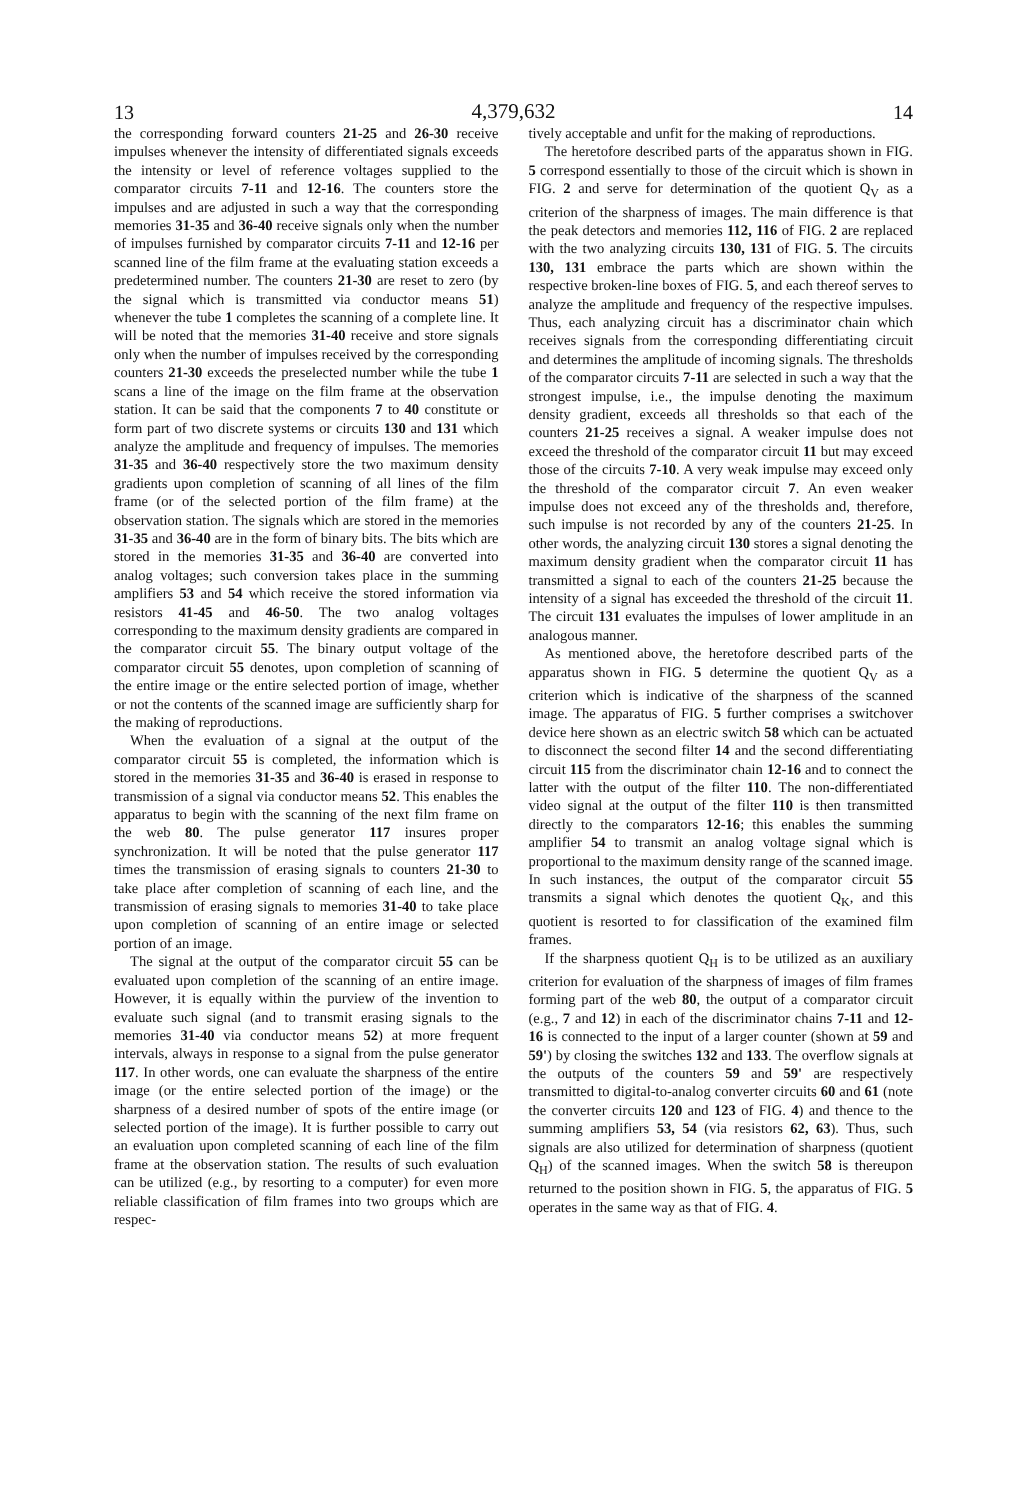13 4,379,632 14
the corresponding forward counters 21-25 and 26-30 receive impulses whenever the intensity of differentiated signals exceeds the intensity or level of reference voltages supplied to the comparator circuits 7-11 and 12-16. The counters store the impulses and are adjusted in such a way that the corresponding memories 31-35 and 36-40 receive signals only when the number of impulses furnished by comparator circuits 7-11 and 12-16 per scanned line of the film frame at the evaluating station exceeds a predetermined number. The counters 21-30 are reset to zero (by the signal which is transmitted via conductor means 51) whenever the tube 1 completes the scanning of a complete line. It will be noted that the memories 31-40 receive and store signals only when the number of impulses received by the corresponding counters 21-30 exceeds the preselected number while the tube 1 scans a line of the image on the film frame at the observation station. It can be said that the components 7 to 40 constitute or form part of two discrete systems or circuits 130 and 131 which analyze the amplitude and frequency of impulses. The memories 31-35 and 36-40 respectively store the two maximum density gradients upon completion of scanning of all lines of the film frame (or of the selected portion of the film frame) at the observation station. The signals which are stored in the memories 31-35 and 36-40 are in the form of binary bits. The bits which are stored in the memories 31-35 and 36-40 are converted into analog voltages; such conversion takes place in the summing amplifiers 53 and 54 which receive the stored information via resistors 41-45 and 46-50. The two analog voltages corresponding to the maximum density gradients are compared in the comparator circuit 55. The binary output voltage of the comparator circuit 55 denotes, upon completion of scanning of the entire image or the entire selected portion of image, whether or not the contents of the scanned image are sufficiently sharp for the making of reproductions.
When the evaluation of a signal at the output of the comparator circuit 55 is completed, the information which is stored in the memories 31-35 and 36-40 is erased in response to transmission of a signal via conductor means 52. This enables the apparatus to begin with the scanning of the next film frame on the web 80. The pulse generator 117 insures proper synchronization. It will be noted that the pulse generator 117 times the transmission of erasing signals to counters 21-30 to take place after completion of scanning of each line, and the transmission of erasing signals to memories 31-40 to take place upon completion of scanning of an entire image or selected portion of an image.
The signal at the output of the comparator circuit 55 can be evaluated upon completion of the scanning of an entire image. However, it is equally within the purview of the invention to evaluate such signal (and to transmit erasing signals to the memories 31-40 via conductor means 52) at more frequent intervals, always in response to a signal from the pulse generator 117. In other words, one can evaluate the sharpness of the entire image (or the entire selected portion of the image) or the sharpness of a desired number of spots of the entire image (or selected portion of the image). It is further possible to carry out an evaluation upon completed scanning of each line of the film frame at the observation station. The results of such evaluation can be utilized (e.g., by resorting to a computer) for even more reliable classification of film frames into two groups which are respec-
tively acceptable and unfit for the making of reproductions.
The heretofore described parts of the apparatus shown in FIG. 5 correspond essentially to those of the circuit which is shown in FIG. 2 and serve for determination of the quotient Q<sub>V</sub> as a criterion of the sharpness of images. The main difference is that the peak detectors and memories 112, 116 of FIG. 2 are replaced with the two analyzing circuits 130, 131 of FIG. 5. The circuits 130, 131 embrace the parts which are shown within the respective broken-line boxes of FIG. 5, and each thereof serves to analyze the amplitude and frequency of the respective impulses. Thus, each analyzing circuit has a discriminator chain which receives signals from the corresponding differentiating circuit and determines the amplitude of incoming signals. The thresholds of the comparator circuits 7-11 are selected in such a way that the strongest impulse, i.e., the impulse denoting the maximum density gradient, exceeds all thresholds so that each of the counters 21-25 receives a signal. A weaker impulse does not exceed the threshold of the comparator circuit 11 but may exceed those of the circuits 7-10. A very weak impulse may exceed only the threshold of the comparator circuit 7. An even weaker impulse does not exceed any of the thresholds and, therefore, such impulse is not recorded by any of the counters 21-25. In other words, the analyzing circuit 130 stores a signal denoting the maximum density gradient when the comparator circuit 11 has transmitted a signal to each of the counters 21-25 because the intensity of a signal has exceeded the threshold of the circuit 11. The circuit 131 evaluates the impulses of lower amplitude in an analogous manner.
As mentioned above, the heretofore described parts of the apparatus shown in FIG. 5 determine the quotient Q<sub>V</sub> as a criterion which is indicative of the sharpness of the scanned image. The apparatus of FIG. 5 further comprises a switchover device here shown as an electric switch 58 which can be actuated to disconnect the second filter 14 and the second differentiating circuit 115 from the discriminator chain 12-16 and to connect the latter with the output of the filter 110. The non-differentiated video signal at the output of the filter 110 is then transmitted directly to the comparators 12-16; this enables the summing amplifier 54 to transmit an analog voltage signal which is proportional to the maximum density range of the scanned image. In such instances, the output of the comparator circuit 55 transmits a signal which denotes the quotient Q<sub>K</sub>, and this quotient is resorted to for classification of the examined film frames.
If the sharpness quotient Q<sub>H</sub> is to be utilized as an auxiliary criterion for evaluation of the sharpness of images of film frames forming part of the web 80, the output of a comparator circuit (e.g., 7 and 12) in each of the discriminator chains 7-11 and 12-16 is connected to the input of a larger counter (shown at 59 and 59') by closing the switches 132 and 133. The overflow signals at the outputs of the counters 59 and 59' are respectively transmitted to digital-to-analog converter circuits 60 and 61 (note the converter circuits 120 and 123 of FIG. 4) and thence to the summing amplifiers 53, 54 (via resistors 62, 63). Thus, such signals are also utilized for determination of sharpness (quotient Q<sub>H</sub>) of the scanned images. When the switch 58 is thereupon returned to the position shown in FIG. 5, the apparatus of FIG. 5 operates in the same way as that of FIG. 4.